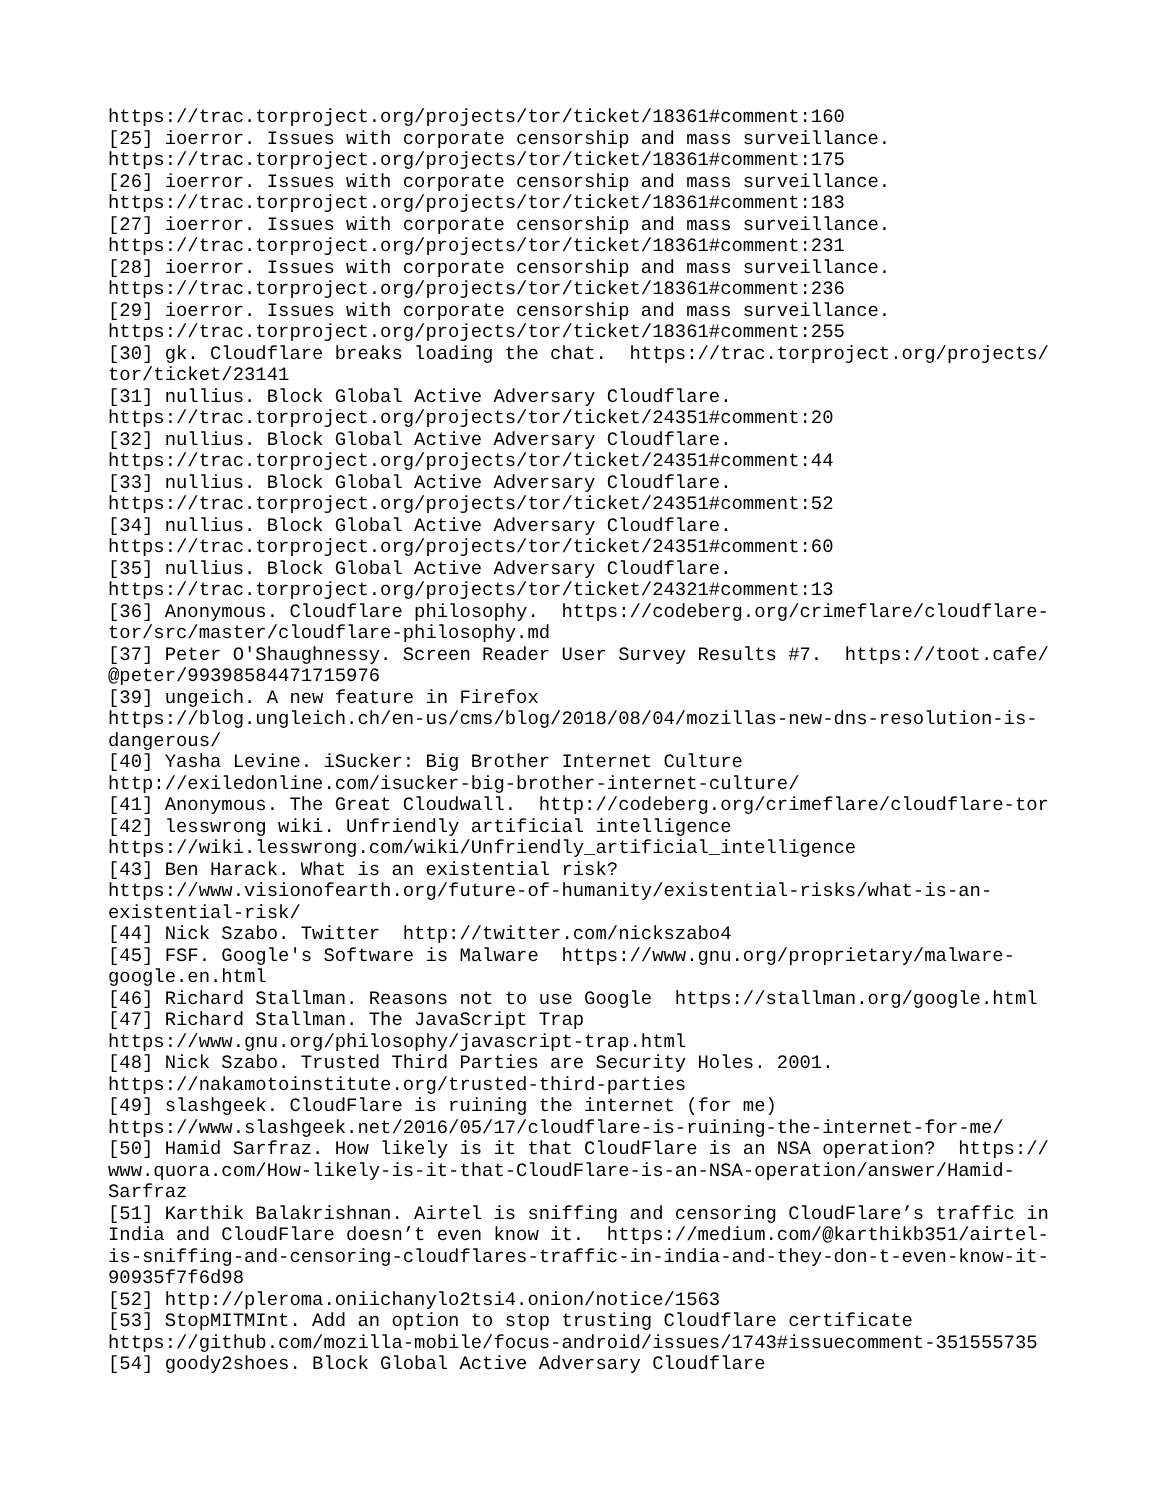https://trac.torproject.org/projects/tor/ticket/18361#comment:160 [25] ioerror. Issues with corporate censorship and mass surveillance. https://trac.torproject.org/projects/tor/ticket/18361#comment:175 [26] ioerror. Issues with corporate censorship and mass surveillance. https://trac.torproject.org/projects/tor/ticket/18361#comment:183 [27] ioerror. Issues with corporate censorship and mass surveillance. https://trac.torproject.org/projects/tor/ticket/18361#comment:231 [28] ioerror. Issues with corporate censorship and mass surveillance. https://trac.torproject.org/projects/tor/ticket/18361#comment:236 [29] ioerror. Issues with corporate censorship and mass surveillance. https://trac.torproject.org/projects/tor/ticket/18361#comment:255 [30] gk. Cloudflare breaks loading the chat. https://trac.torproject.org/projects/ tor/ticket/23141 [31] nullius. Block Global Active Adversary Cloudflare. https://trac.torproject.org/projects/tor/ticket/24351#comment:20 [32] nullius. Block Global Active Adversary Cloudflare. https://trac.torproject.org/projects/tor/ticket/24351#comment:44 [33] nullius. Block Global Active Adversary Cloudflare. https://trac.torproject.org/projects/tor/ticket/24351#comment:52 [34] nullius. Block Global Active Adversary Cloudflare. https://trac.torproject.org/projects/tor/ticket/24351#comment:60 [35] nullius. Block Global Active Adversary Cloudflare. https://trac.torproject.org/projects/tor/ticket/24321#comment:13 [36] Anonymous. Cloudflare philosophy. https://codeberg.org/crimeflare/cloudflare- tor/src/master/cloudflare-philosophy.md [37] Peter O'Shaughnessy. Screen Reader User Survey Results #7. https://toot.cafe/ @peter/99398584471715976 [39] ungeich. A new feature in Firefox https://blog.ungleich.ch/en-us/cms/blog/2018/08/04/mozillas-new-dns-resolution-is- dangerous/ [40] Yasha Levine. iSucker: Big Brother Internet Culture http://exiledonline.com/isucker-big-brother-internet-culture/ [41] Anonymous. The Great Cloudwall. http://codeberg.org/crimeflare/cloudflare-tor [42] lesswrong wiki. Unfriendly artificial intelligence https://wiki.lesswrong.com/wiki/Unfriendly_artificial_intelligence [43] Ben Harack. What is an existential risk? https://www.visionofearth.org/future-of-humanity/existential-risks/what-is-an- existential-risk/ [44] Nick Szabo. Twitter http://twitter.com/nickszabo4 [45] FSF. Google's Software is Malware https://www.gnu.org/proprietary/malware- google.en.html [46] Richard Stallman. Reasons not to use Google https://stallman.org/google.html [47] Richard Stallman. The JavaScript Trap https://www.gnu.org/philosophy/javascript-trap.html [48] Nick Szabo. Trusted Third Parties are Security Holes. 2001. https://nakamotoinstitute.org/trusted-third-parties [49] slashgeek. CloudFlare is ruining the internet (for me) https://www.slashgeek.net/2016/05/17/cloudflare-is-ruining-the-internet-for-me/ [50] Hamid Sarfraz. How likely is it that CloudFlare is an NSA operation? https:// www.quora.com/How-likely-is-it-that-CloudFlare-is-an-NSA-operation/answer/Hamid- Sarfraz [51] Karthik Balakrishnan. Airtel is sniffing and censoring CloudFlare’s traffic in India and CloudFlare doesn’t even know it. https://medium.com/@karthikb351/airtel- is-sniffing-and-censoring-cloudflares-traffic-in-india-and-they-don-t-even-know-it- 90935f7f6d98 [52] http://pleroma.oniichanylo2tsi4.onion/notice/1563 [53] StopMITMInt. Add an option to stop trusting Cloudflare certificate https://github.com/mozilla-mobile/focus-android/issues/1743#issuecomment-351555735 [54] goody2shoes. Block Global Active Adversary Cloudflare